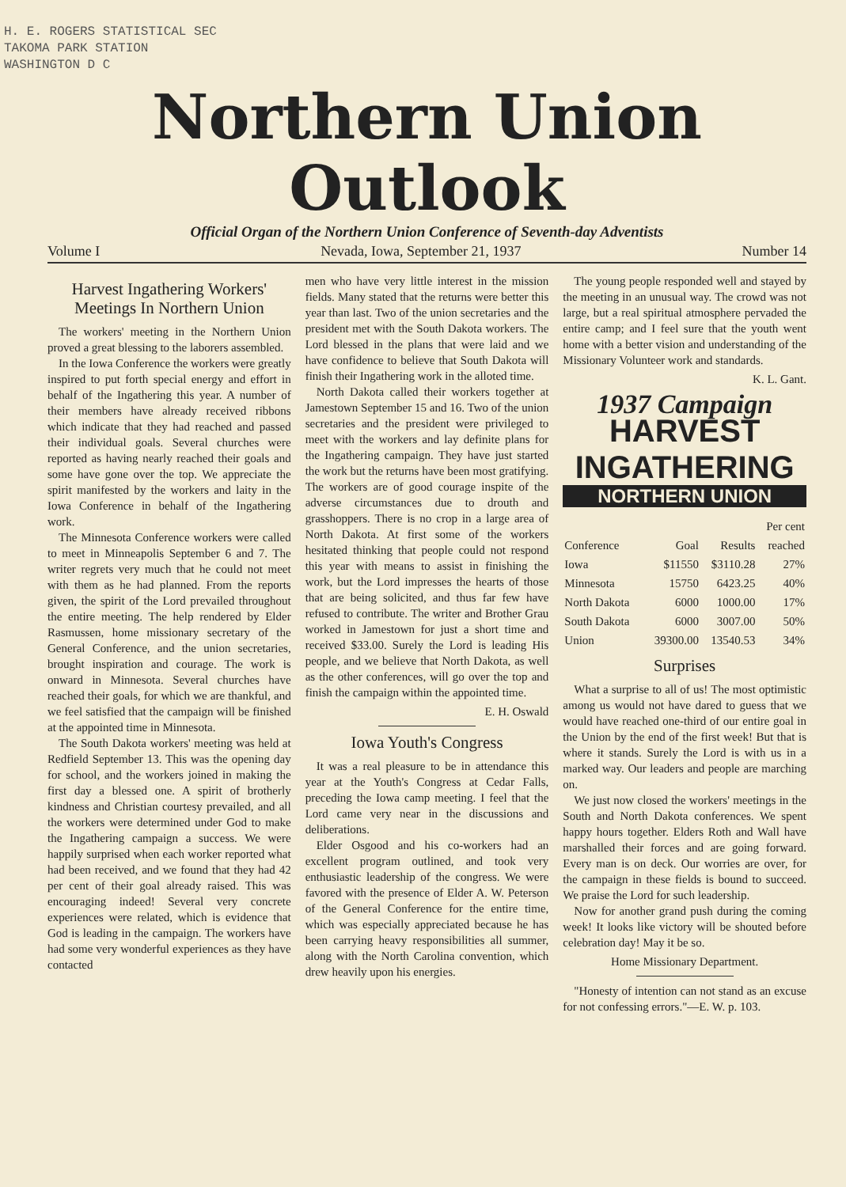H. E. ROGERS STATISTICAL SEC
TAKOMA PARK STATION
WASHINGTON D C
Northern Union Outlook
Official Organ of the Northern Union Conference of Seventh-day Adventists
Volume I Nevada, Iowa, September 21, 1937 Number 14
Harvest Ingathering Workers' Meetings In Northern Union
The workers' meeting in the Northern Union proved a great blessing to the laborers assembled.
In the Iowa Conference the workers were greatly inspired to put forth special energy and effort in behalf of the Ingathering this year. A number of their members have already received ribbons which indicate that they had reached and passed their individual goals. Several churches were reported as having nearly reached their goals and some have gone over the top. We appreciate the spirit manifested by the workers and laity in the Iowa Conference in behalf of the Ingathering work.
The Minnesota Conference workers were called to meet in Minneapolis September 6 and 7. The writer regrets very much that he could not meet with them as he had planned. From the reports given, the spirit of the Lord prevailed throughout the entire meeting. The help rendered by Elder Rasmussen, home missionary secretary of the General Conference, and the union secretaries, brought inspiration and courage. The work is onward in Minnesota. Several churches have reached their goals, for which we are thankful, and we feel satisfied that the campaign will be finished at the appointed time in Minnesota.
The South Dakota workers' meeting was held at Redfield September 13. This was the opening day for school, and the workers joined in making the first day a blessed one. A spirit of brotherly kindness and Christian courtesy prevailed, and all the workers were determined under God to make the Ingathering campaign a success. We were happily surprised when each worker reported what had been received, and we found that they had 42 per cent of their goal already raised. This was encouraging indeed! Several very concrete experiences were related, which is evidence that God is leading in the campaign. The workers have had some very wonderful experiences as they have contacted
men who have very little interest in the mission fields. Many stated that the returns were better this year than last. Two of the union secretaries and the president met with the South Dakota workers. The Lord blessed in the plans that were laid and we have confidence to believe that South Dakota will finish their Ingathering work in the alloted time.
North Dakota called their workers together at Jamestown September 15 and 16. Two of the union secretaries and the president were privileged to meet with the workers and lay definite plans for the Ingathering campaign. They have just started the work but the returns have been most gratifying. The workers are of good courage inspite of the adverse circumstances due to drouth and grasshoppers. There is no crop in a large area of North Dakota. At first some of the workers hesitated thinking that people could not respond this year with means to assist in finishing the work, but the Lord impresses the hearts of those that are being solicited, and thus far few have refused to contribute. The writer and Brother Grau worked in Jamestown for just a short time and received $33.00. Surely the Lord is leading His people, and we believe that North Dakota, as well as the other conferences, will go over the top and finish the campaign within the appointed time.
E. H. Oswald
Iowa Youth's Congress
It was a real pleasure to be in attendance this year at the Youth's Congress at Cedar Falls, preceding the Iowa camp meeting. I feel that the Lord came very near in the discussions and deliberations.
Elder Osgood and his co-workers had an excellent program outlined, and took very enthusiastic leadership of the congress. We were favored with the presence of Elder A. W. Peterson of the General Conference for the entire time, which was especially appreciated because he has been carrying heavy responsibilities all summer, along with the North Carolina convention, which drew heavily upon his energies.
The young people responded well and stayed by the meeting in an unusual way. The crowd was not large, but a real spiritual atmosphere pervaded the entire camp; and I feel sure that the youth went home with a better vision and understanding of the Missionary Volunteer work and standards.
K. L. Gant.
1937 Campaign
HARVEST INGATHERING
NORTHERN UNION
| | | | Per cent |
| --- | --- | --- | --- |
| Conference | Goal | Results | reached |
| Iowa | $11550 | $3110.28 | 27% |
| Minnesota | 15750 | 6423.25 | 40% |
| North Dakota | 6000 | 1000.00 | 17% |
| South Dakota | 6000 | 3007.00 | 50% |
| Union | 39300.00 | 13540.53 | 34% |
Surprises
What a surprise to all of us! The most optimistic among us would not have dared to guess that we would have reached one-third of our entire goal in the Union by the end of the first week! But that is where it stands. Surely the Lord is with us in a marked way. Our leaders and people are marching on.
We just now closed the workers' meetings in the South and North Dakota conferences. We spent happy hours together. Elders Roth and Wall have marshalled their forces and are going forward. Every man is on deck. Our worries are over, for the campaign in these fields is bound to succeed. We praise the Lord for such leadership.
Now for another grand push during the coming week! It looks like victory will be shouted before celebration day! May it be so.
Home Missionary Department.
"Honesty of intention can not stand as an excuse for not confessing errors."—E. W. p. 103.